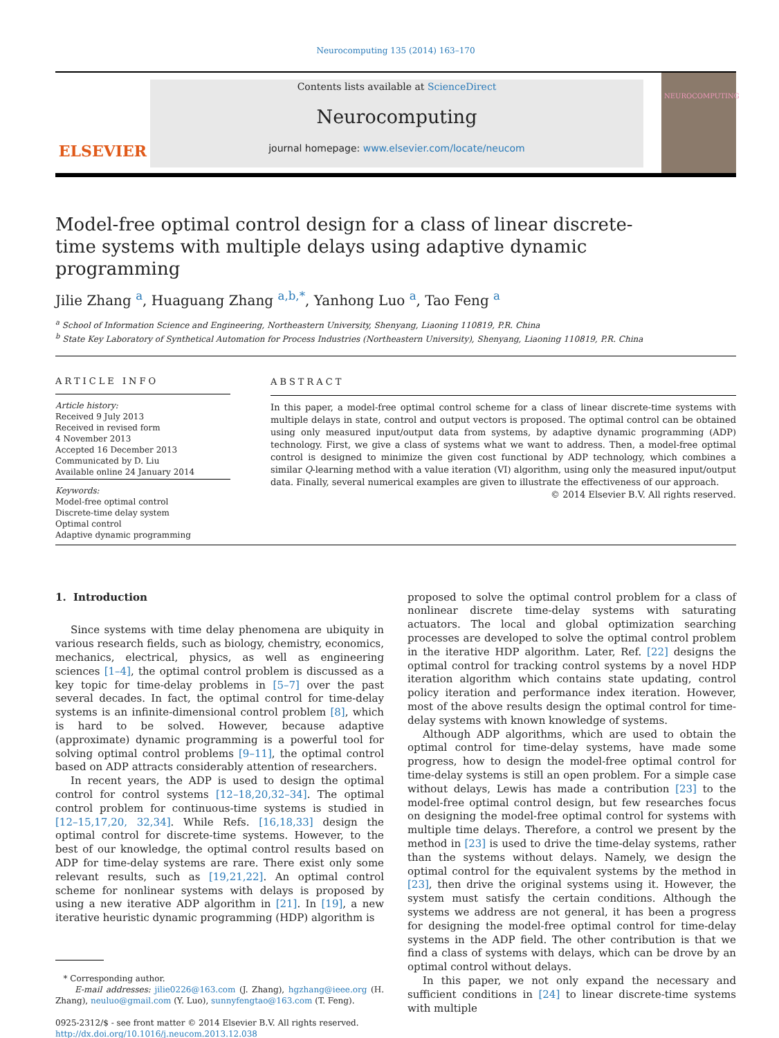Neurocomputing 135 (2014) 163–170
ELSEVIER
Contents lists available at ScienceDirect
Neurocomputing
journal homepage: www.elsevier.com/locate/neucom
NEUROCOMPUTING
Model-free optimal control design for a class of linear discrete-time systems with multiple delays using adaptive dynamic programming
Jilie Zhang <sup>a</sup>, Huaguang Zhang <sup>a,b,*</sup>, Yanhong Luo <sup>a</sup>, Tao Feng <sup>a</sup>
<sup>a</sup> School of Information Science and Engineering, Northeastern University, Shenyang, Liaoning 110819, P.R. China
<sup>b</sup> State Key Laboratory of Synthetical Automation for Process Industries (Northeastern University), Shenyang, Liaoning 110819, P.R. China
ARTICLE INFO
Article history:
Received 9 July 2013
Received in revised form
4 November 2013
Accepted 16 December 2013
Communicated by D. Liu
Available online 24 January 2014
Keywords:
Model-free optimal control
Discrete-time delay system
Optimal control
Adaptive dynamic programming
ABSTRACT
In this paper, a model-free optimal control scheme for a class of linear discrete-time systems with multiple delays in state, control and output vectors is proposed. The optimal control can be obtained using only measured input/output data from systems, by adaptive dynamic programming (ADP) technology. First, we give a class of systems what we want to address. Then, a model-free optimal control is designed to minimize the given cost functional by ADP technology, which combines a similar Q-learning method with a value iteration (VI) algorithm, using only the measured input/output data. Finally, several numerical examples are given to illustrate the effectiveness of our approach.
© 2014 Elsevier B.V. All rights reserved.
1. Introduction
Since systems with time delay phenomena are ubiquity in various research fields, such as biology, chemistry, economics, mechanics, electrical, physics, as well as engineering sciences [1–4], the optimal control problem is discussed as a key topic for time-delay problems in [5–7] over the past several decades. In fact, the optimal control for time-delay systems is an infinite-dimensional control problem [8], which is hard to be solved. However, because adaptive (approximate) dynamic programming is a powerful tool for solving optimal control problems [9–11], the optimal control based on ADP attracts considerably attention of researchers.
In recent years, the ADP is used to design the optimal control for control systems [12–18,20,32–34]. The optimal control problem for continuous-time systems is studied in [12–15,17,20, 32,34]. While Refs. [16,18,33] design the optimal control for discrete-time systems. However, to the best of our knowledge, the optimal control results based on ADP for time-delay systems are rare. There exist only some relevant results, such as [19,21,22]. An optimal control scheme for nonlinear systems with delays is proposed by using a new iterative ADP algorithm in [21]. In [19], a new iterative heuristic dynamic programming (HDP) algorithm is
* Corresponding author.
E-mail addresses: jilie0226@163.com (J. Zhang), hgzhang@ieee.org (H. Zhang), neuluo@gmail.com (Y. Luo), sunnyfengtao@163.com (T. Feng).
0925-2312/$ - see front matter © 2014 Elsevier B.V. All rights reserved.
http://dx.doi.org/10.1016/j.neucom.2013.12.038
proposed to solve the optimal control problem for a class of nonlinear discrete time-delay systems with saturating actuators. The local and global optimization searching processes are developed to solve the optimal control problem in the iterative HDP algorithm. Later, Ref. [22] designs the optimal control for tracking control systems by a novel HDP iteration algorithm which contains state updating, control policy iteration and performance index iteration. However, most of the above results design the optimal control for time-delay systems with known knowledge of systems.
Although ADP algorithms, which are used to obtain the optimal control for time-delay systems, have made some progress, how to design the model-free optimal control for time-delay systems is still an open problem. For a simple case without delays, Lewis has made a contribution [23] to the model-free optimal control design, but few researches focus on designing the model-free optimal control for systems with multiple time delays. Therefore, a control we present by the method in [23] is used to drive the time-delay systems, rather than the systems without delays. Namely, we design the optimal control for the equivalent systems by the method in [23], then drive the original systems using it. However, the system must satisfy the certain conditions. Although the systems we address are not general, it has been a progress for designing the model-free optimal control for time-delay systems in the ADP field. The other contribution is that we find a class of systems with delays, which can be drove by an optimal control without delays.
In this paper, we not only expand the necessary and sufficient conditions in [24] to linear discrete-time systems with multiple